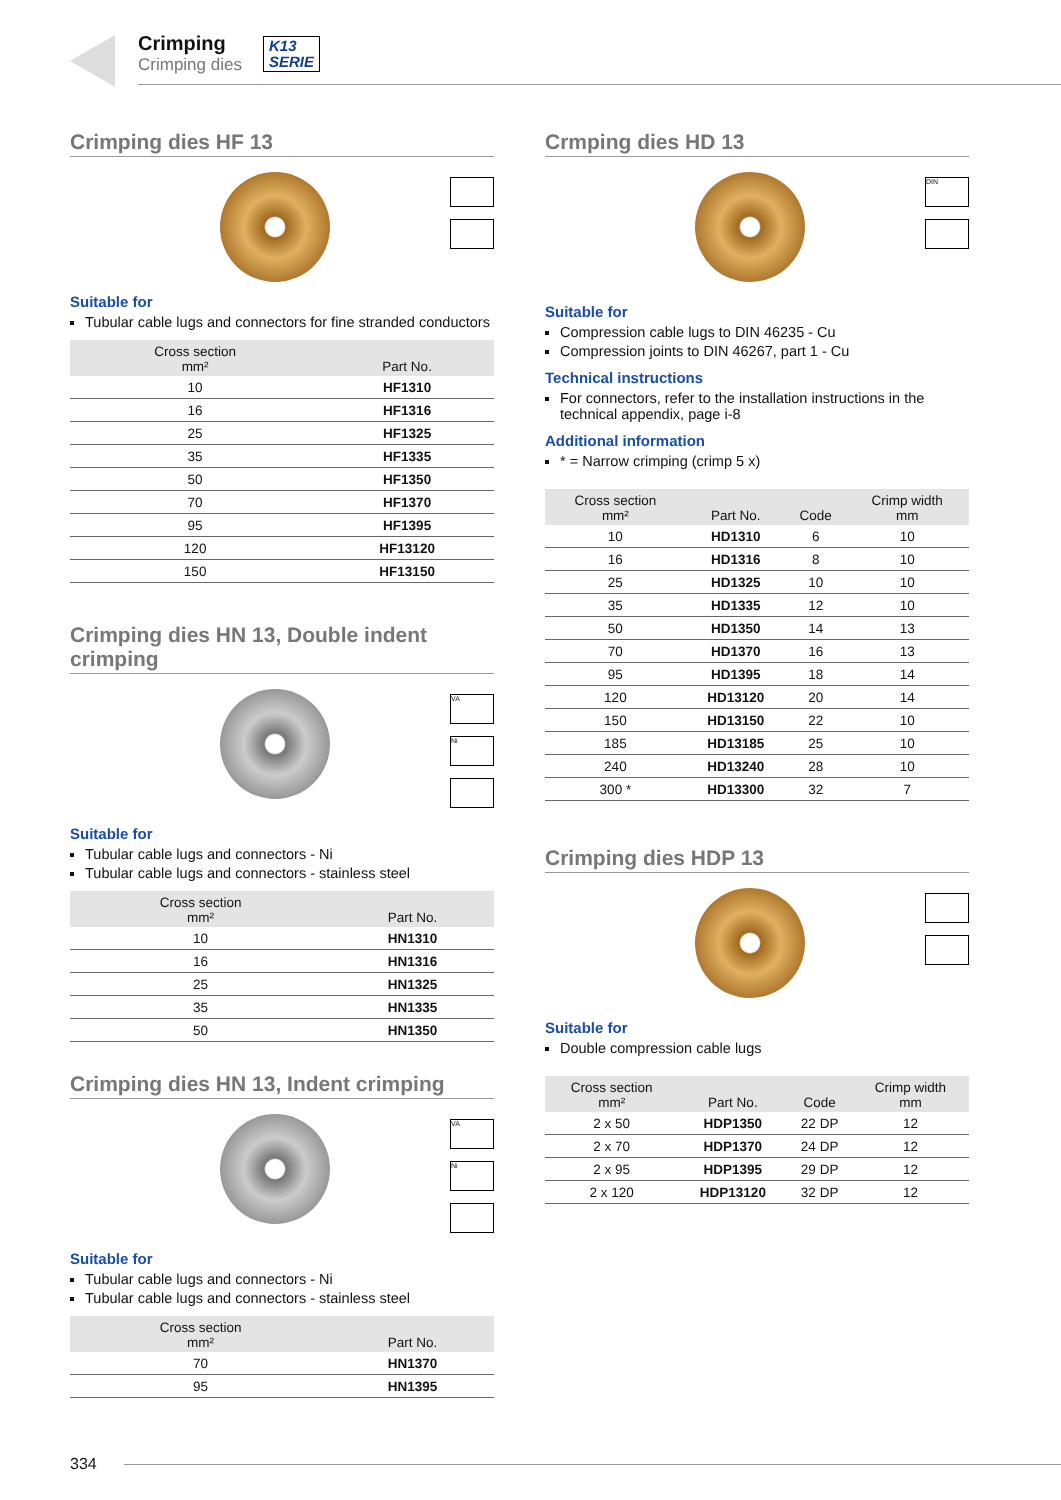Crimping
Crimping dies
K13
SERIE
Crimping dies HF 13
Suitable for
Tubular cable lugs and connectors for fine stranded conductors
| Cross section mm² | Part No. |
| --- | --- |
| 10 | HF1310 |
| 16 | HF1316 |
| 25 | HF1325 |
| 35 | HF1335 |
| 50 | HF1350 |
| 70 | HF1370 |
| 95 | HF1395 |
| 120 | HF13120 |
| 150 | HF13150 |
Crimping dies HN 13, Double indent crimping
VA
Ni
Suitable for
Tubular cable lugs and connectors - Ni
Tubular cable lugs and connectors - stainless steel
| Cross section mm² | Part No. |
| --- | --- |
| 10 | HN1310 |
| 16 | HN1316 |
| 25 | HN1325 |
| 35 | HN1335 |
| 50 | HN1350 |
Crimping dies HN 13, Indent crimping
VA
Ni
Suitable for
Tubular cable lugs and connectors - Ni
Tubular cable lugs and connectors - stainless steel
| Cross section mm² | Part No. |
| --- | --- |
| 70 | HN1370 |
| 95 | HN1395 |
Crmping dies HD 13
DIN
Suitable for
Compression cable lugs to DIN 46235 - Cu
Compression joints to DIN 46267, part 1 - Cu
Technical instructions
For connectors, refer to the installation instructions in the technical appendix, page i-8
Additional information
* = Narrow crimping (crimp 5 x)
| Cross section mm² | Part No. | Code | Crimp width mm |
| --- | --- | --- | --- |
| 10 | HD1310 | 6 | 10 |
| 16 | HD1316 | 8 | 10 |
| 25 | HD1325 | 10 | 10 |
| 35 | HD1335 | 12 | 10 |
| 50 | HD1350 | 14 | 13 |
| 70 | HD1370 | 16 | 13 |
| 95 | HD1395 | 18 | 14 |
| 120 | HD13120 | 20 | 14 |
| 150 | HD13150 | 22 | 10 |
| 185 | HD13185 | 25 | 10 |
| 240 | HD13240 | 28 | 10 |
| 300 * | HD13300 | 32 | 7 |
Crimping dies HDP 13
Suitable for
Double compression cable lugs
| Cross section mm² | Part No. | Code | Crimp width mm |
| --- | --- | --- | --- |
| 2 x 50 | HDP1350 | 22 DP | 12 |
| 2 x 70 | HDP1370 | 24 DP | 12 |
| 2 x 95 | HDP1395 | 29 DP | 12 |
| 2 x 120 | HDP13120 | 32 DP | 12 |
334